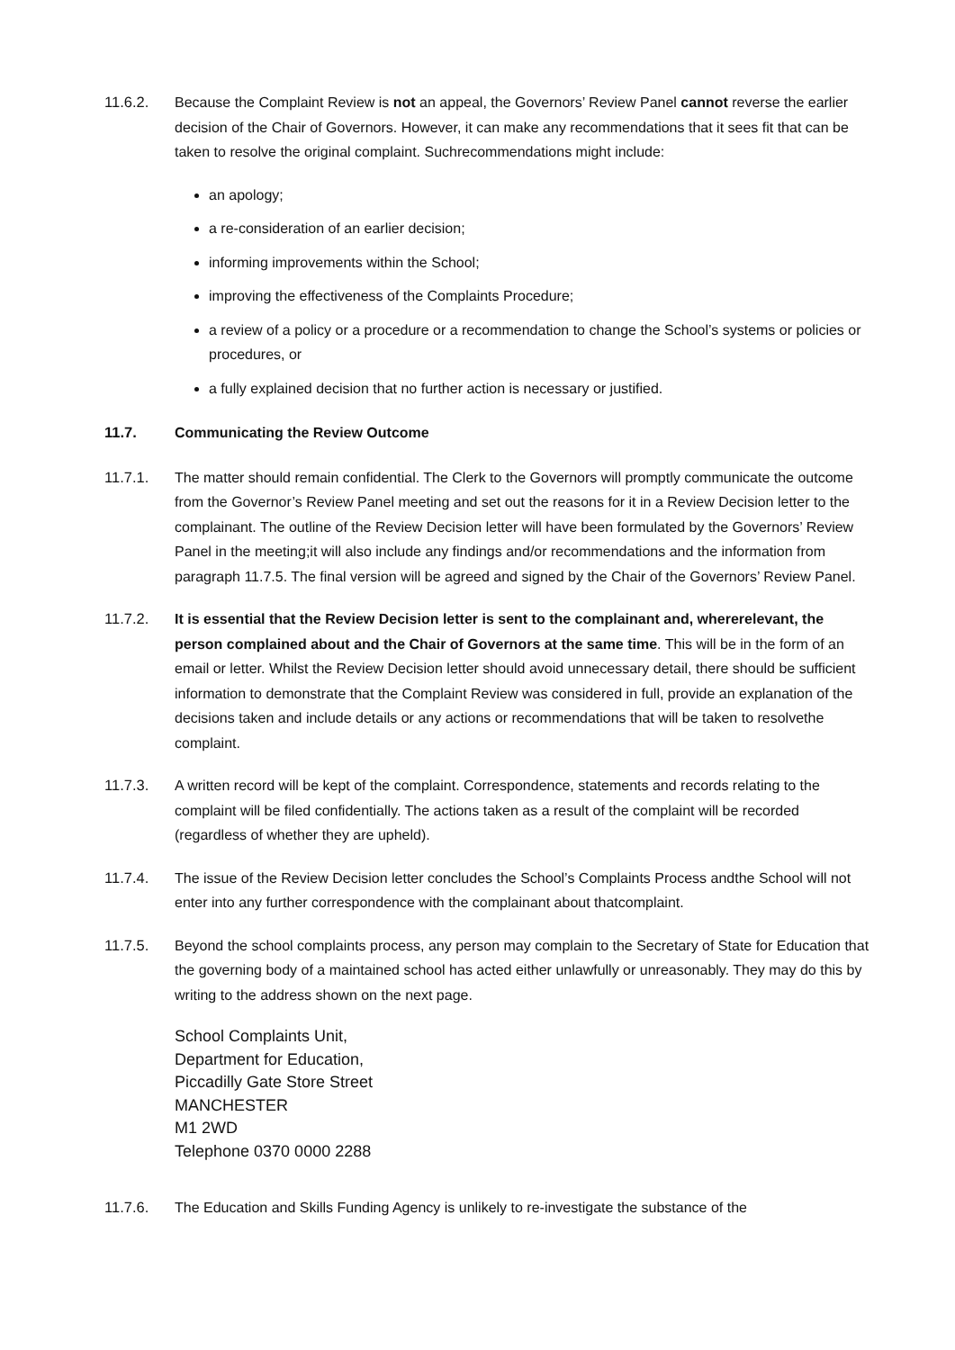11.6.2. Because the Complaint Review is not an appeal, the Governors’ Review Panel cannot reverse the earlier decision of the Chair of Governors. However, it can make any recommendations that it sees fit that can be taken to resolve the original complaint. Suchrecommendations might include:
an apology;
a re-consideration of an earlier decision;
informing improvements within the School;
improving the effectiveness of the Complaints Procedure;
a review of a policy or a procedure or a recommendation to change the School’s systems or policies or procedures, or
a fully explained decision that no further action is necessary or justified.
11.7. Communicating the Review Outcome
11.7.1. The matter should remain confidential. The Clerk to the Governors will promptly communicate the outcome from the Governor’s Review Panel meeting and set out the reasons for it in a Review Decision letter to the complainant. The outline of the Review Decision letter will have been formulated by the Governors’ Review Panel in the meeting;it will also include any findings and/or recommendations and the information from paragraph 11.7.5. The final version will be agreed and signed by the Chair of the Governors’ Review Panel.
11.7.2. It is essential that the Review Decision letter is sent to the complainant and, whererelevant, the person complained about and the Chair of Governors at the same time. This will be in the form of an email or letter. Whilst the Review Decision letter should avoid unnecessary detail, there should be sufficient information to demonstrate that the Complaint Review was considered in full, provide an explanation of the decisions taken and include details or any actions or recommendations that will be taken to resolvethe complaint.
11.7.3. A written record will be kept of the complaint. Correspondence, statements and records relating to the complaint will be filed confidentially. The actions taken as a result of the complaint will be recorded (regardless of whether they are upheld).
11.7.4. The issue of the Review Decision letter concludes the School’s Complaints Process andthe School will not enter into any further correspondence with the complainant about thatcomplaint.
11.7.5. Beyond the school complaints process, any person may complain to the Secretary of State for Education that the governing body of a maintained school has acted either unlawfully or unreasonably. They may do this by writing to the address shown on the next page.
School Complaints Unit,
Department for Education,
Piccadilly Gate Store Street
MANCHESTER
M1 2WD
Telephone 0370 0000 2288
11.7.6. The Education and Skills Funding Agency is unlikely to re-investigate the substance of the